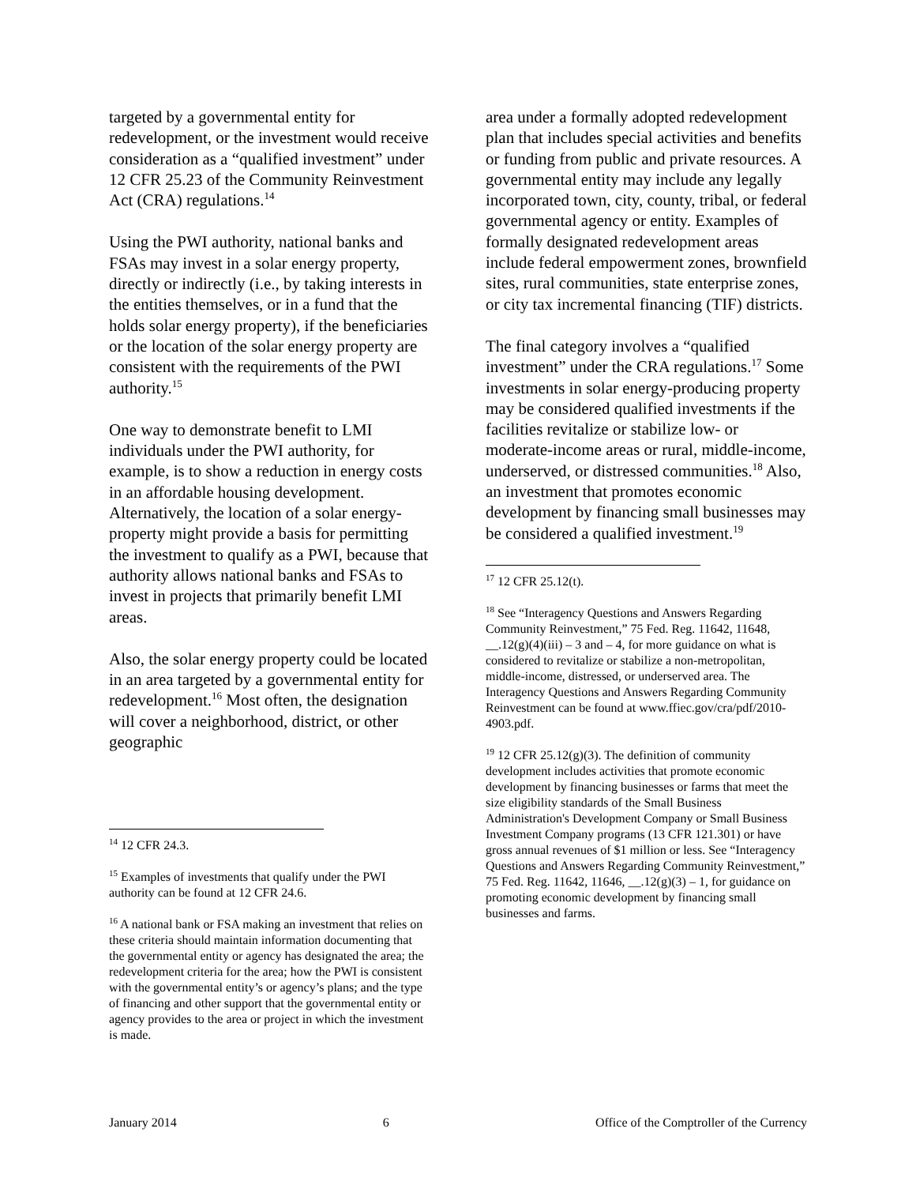targeted by a governmental entity for redevelopment, or the investment would receive consideration as a “qualified investment” under 12 CFR 25.23 of the Community Reinvestment Act (CRA) regulations.<sup>14</sup>
Using the PWI authority, national banks and FSAs may invest in a solar energy property, directly or indirectly (i.e., by taking interests in the entities themselves, or in a fund that the holds solar energy property), if the beneficiaries or the location of the solar energy property are consistent with the requirements of the PWI authority.<sup>15</sup>
One way to demonstrate benefit to LMI individuals under the PWI authority, for example, is to show a reduction in energy costs in an affordable housing development. Alternatively, the location of a solar energy-property might provide a basis for permitting the investment to qualify as a PWI, because that authority allows national banks and FSAs to invest in projects that primarily benefit LMI areas.
Also, the solar energy property could be located in an area targeted by a governmental entity for redevelopment.<sup>16</sup> Most often, the designation will cover a neighborhood, district, or other geographic
<sup>14</sup> 12 CFR 24.3.
<sup>15</sup> Examples of investments that qualify under the PWI authority can be found at 12 CFR 24.6.
<sup>16</sup> A national bank or FSA making an investment that relies on these criteria should maintain information documenting that the governmental entity or agency has designated the area; the redevelopment criteria for the area; how the PWI is consistent with the governmental entity’s or agency’s plans; and the type of financing and other support that the governmental entity or agency provides to the area or project in which the investment is made.
area under a formally adopted redevelopment plan that includes special activities and benefits or funding from public and private resources. A governmental entity may include any legally incorporated town, city, county, tribal, or federal governmental agency or entity. Examples of formally designated redevelopment areas include federal empowerment zones, brownfield sites, rural communities, state enterprise zones, or city tax incremental financing (TIF) districts.
The final category involves a “qualified investment” under the CRA regulations.<sup>17</sup> Some investments in solar energy-producing property may be considered qualified investments if the facilities revitalize or stabilize low- or moderate-income areas or rural, middle-income, underserved, or distressed communities.<sup>18</sup> Also, an investment that promotes economic development by financing small businesses may be considered a qualified investment.<sup>19</sup>
<sup>17</sup> 12 CFR 25.12(t).
<sup>18</sup> See “Interagency Questions and Answers Regarding Community Reinvestment,” 75 Fed. Reg. 11642, 11648, __.12(g)(4)(iii) – 3 and – 4, for more guidance on what is considered to revitalize or stabilize a non-metropolitan, middle-income, distressed, or underserved area. The Interagency Questions and Answers Regarding Community Reinvestment can be found at www.ffiec.gov/cra/pdf/2010-4903.pdf.
<sup>19</sup> 12 CFR 25.12(g)(3). The definition of community development includes activities that promote economic development by financing businesses or farms that meet the size eligibility standards of the Small Business Administration's Development Company or Small Business Investment Company programs (13 CFR 121.301) or have gross annual revenues of $1 million or less. See “Interagency Questions and Answers Regarding Community Reinvestment,” 75 Fed. Reg. 11642, 11646, __.12(g)(3) – 1, for guidance on promoting economic development by financing small businesses and farms.
January 2014 6 Office of the Comptroller of the Currency